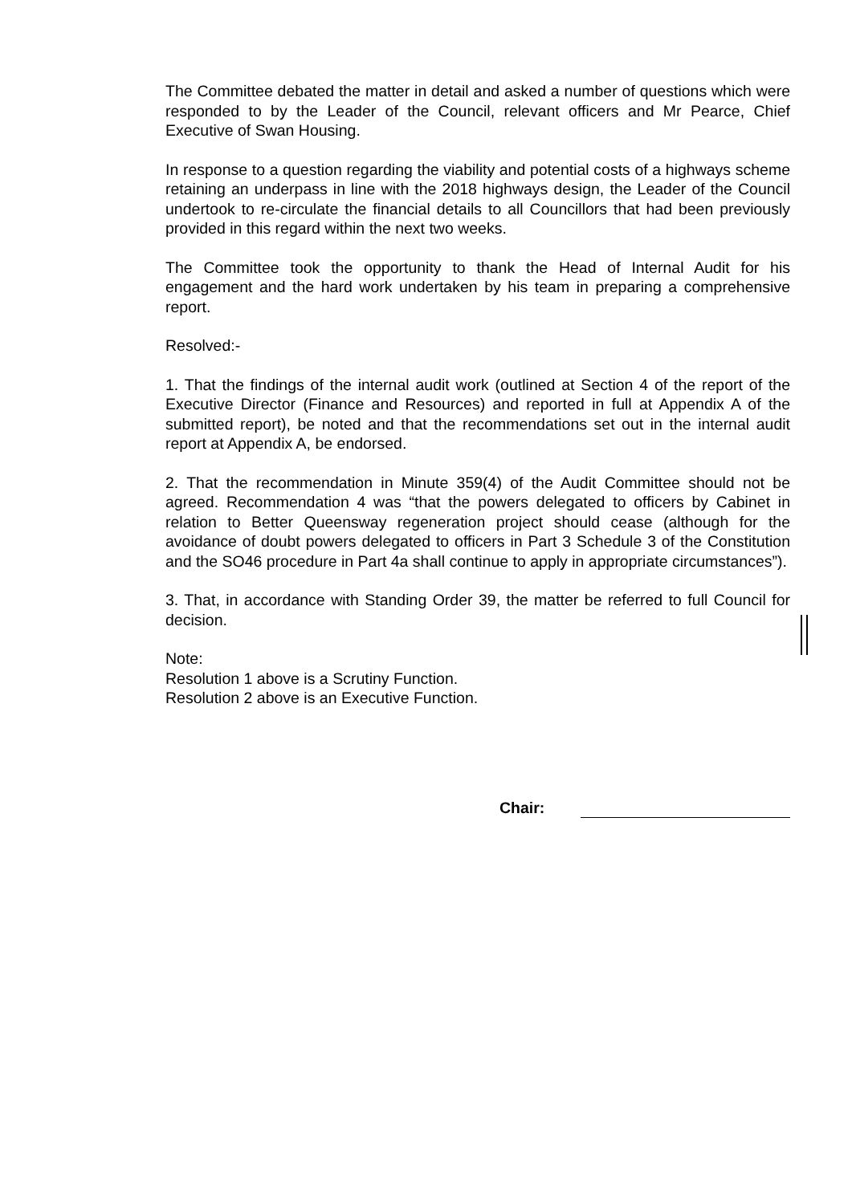The Committee debated the matter in detail and asked a number of questions which were responded to by the Leader of the Council, relevant officers and Mr Pearce, Chief Executive of Swan Housing.
In response to a question regarding the viability and potential costs of a highways scheme retaining an underpass in line with the 2018 highways design, the Leader of the Council undertook to re-circulate the financial details to all Councillors that had been previously provided in this regard within the next two weeks.
The Committee took the opportunity to thank the Head of Internal Audit for his engagement and the hard work undertaken by his team in preparing a comprehensive report.
Resolved:-
1. That the findings of the internal audit work (outlined at Section 4 of the report of the Executive Director (Finance and Resources) and reported in full at Appendix A of the submitted report), be noted and that the recommendations set out in the internal audit report at Appendix A, be endorsed.
2. That the recommendation in Minute 359(4) of the Audit Committee should not be agreed. Recommendation 4 was “that the powers delegated to officers by Cabinet in relation to Better Queensway regeneration project should cease (although for the avoidance of doubt powers delegated to officers in Part 3 Schedule 3 of the Constitution and the SO46 procedure in Part 4a shall continue to apply in appropriate circumstances”).
3. That, in accordance with Standing Order 39, the matter be referred to full Council for decision.
Note:
Resolution 1 above is a Scrutiny Function.
Resolution 2 above is an Executive Function.
Chair: